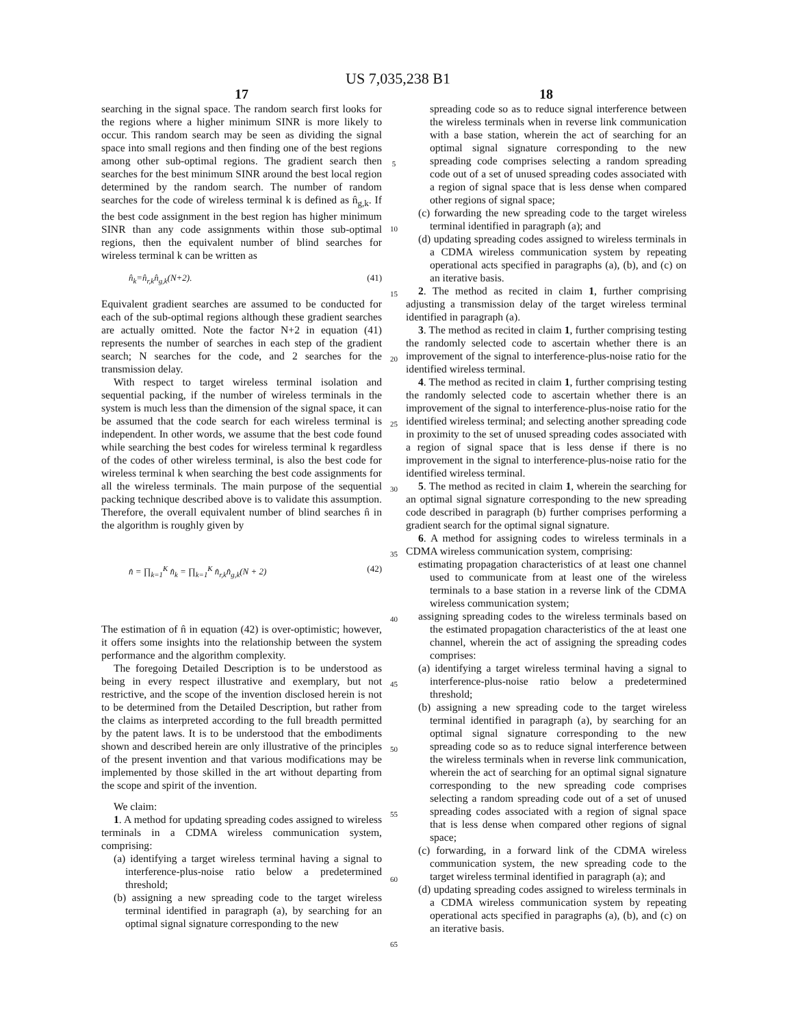US 7,035,238 B1
17
searching in the signal space. The random search first looks for the regions where a higher minimum SINR is more likely to occur. This random search may be seen as dividing the signal space into small regions and then finding one of the best regions among other sub-optimal regions. The gradient search then searches for the best minimum SINR around the best local region determined by the random search. The number of random searches for the code of wireless terminal k is defined as n̂<sub>g,k</sub>. If the best code assignment in the best region has higher minimum SINR than any code assignments within those sub-optimal regions, then the equivalent number of blind searches for wireless terminal k can be written as
n̂<sub>k</sub>=n̂<sub>r,k</sub>n̂<sub>g,k</sub>(N+2). (41)
Equivalent gradient searches are assumed to be conducted for each of the sub-optimal regions although these gradient searches are actually omitted. Note the factor N+2 in equation (41) represents the number of searches in each step of the gradient search; N searches for the code, and 2 searches for the transmission delay.
With respect to target wireless terminal isolation and sequential packing, if the number of wireless terminals in the system is much less than the dimension of the signal space, it can be assumed that the code search for each wireless terminal is independent. In other words, we assume that the best code found while searching the best codes for wireless terminal k regardless of the codes of other wireless terminal, is also the best code for wireless terminal k when searching the best code assignments for all the wireless terminals. The main purpose of the sequential packing technique described above is to validate this assumption. Therefore, the overall equivalent number of blind searches n̂ in the algorithm is roughly given by
n̂ = ∏<sub>k=1</sub><sup>K</sup> n̂<sub>k</sub> = ∏<sub>k=1</sub><sup>K</sup> n̂<sub>r,k</sub>n̂<sub>g,k</sub>(N + 2) (42)
The estimation of n̂ in equation (42) is over-optimistic; however, it offers some insights into the relationship between the system performance and the algorithm complexity.
The foregoing Detailed Description is to be understood as being in every respect illustrative and exemplary, but not restrictive, and the scope of the invention disclosed herein is not to be determined from the Detailed Description, but rather from the claims as interpreted according to the full breadth permitted by the patent laws. It is to be understood that the embodiments shown and described herein are only illustrative of the principles of the present invention and that various modifications may be implemented by those skilled in the art without departing from the scope and spirit of the invention.
We claim:
1. A method for updating spreading codes assigned to wireless terminals in a CDMA wireless communication system, comprising:
(a) identifying a target wireless terminal having a signal to interference-plus-noise ratio below a predetermined threshold;
(b) assigning a new spreading code to the target wireless terminal identified in paragraph (a), by searching for an optimal signal signature corresponding to the new
5
10
15
20
25
30
35
40
45
50
55
60
65
18
spreading code so as to reduce signal interference between the wireless terminals when in reverse link communication with a base station, wherein the act of searching for an optimal signal signature corresponding to the new spreading code comprises selecting a random spreading code out of a set of unused spreading codes associated with a region of signal space that is less dense when compared other regions of signal space;
(c) forwarding the new spreading code to the target wireless terminal identified in paragraph (a); and
(d) updating spreading codes assigned to wireless terminals in a CDMA wireless communication system by repeating operational acts specified in paragraphs (a), (b), and (c) on an iterative basis.
2. The method as recited in claim 1, further comprising adjusting a transmission delay of the target wireless terminal identified in paragraph (a).
3. The method as recited in claim 1, further comprising testing the randomly selected code to ascertain whether there is an improvement of the signal to interference-plus-noise ratio for the identified wireless terminal.
4. The method as recited in claim 1, further comprising testing the randomly selected code to ascertain whether there is an improvement of the signal to interference-plus-noise ratio for the identified wireless terminal; and selecting another spreading code in proximity to the set of unused spreading codes associated with a region of signal space that is less dense if there is no improvement in the signal to interference-plus-noise ratio for the identified wireless terminal.
5. The method as recited in claim 1, wherein the searching for an optimal signal signature corresponding to the new spreading code described in paragraph (b) further comprises performing a gradient search for the optimal signal signature.
6. A method for assigning codes to wireless terminals in a CDMA wireless communication system, comprising:
estimating propagation characteristics of at least one channel used to communicate from at least one of the wireless terminals to a base station in a reverse link of the CDMA wireless communication system;
assigning spreading codes to the wireless terminals based on the estimated propagation characteristics of the at least one channel, wherein the act of assigning the spreading codes comprises:
(a) identifying a target wireless terminal having a signal to interference-plus-noise ratio below a predetermined threshold;
(b) assigning a new spreading code to the target wireless terminal identified in paragraph (a), by searching for an optimal signal signature corresponding to the new spreading code so as to reduce signal interference between the wireless terminals when in reverse link communication, wherein the act of searching for an optimal signal signature corresponding to the new spreading code comprises selecting a random spreading code out of a set of unused spreading codes associated with a region of signal space that is less dense when compared other regions of signal space;
(c) forwarding, in a forward link of the CDMA wireless communication system, the new spreading code to the target wireless terminal identified in paragraph (a); and
(d) updating spreading codes assigned to wireless terminals in a CDMA wireless communication system by repeating operational acts specified in paragraphs (a), (b), and (c) on an iterative basis.